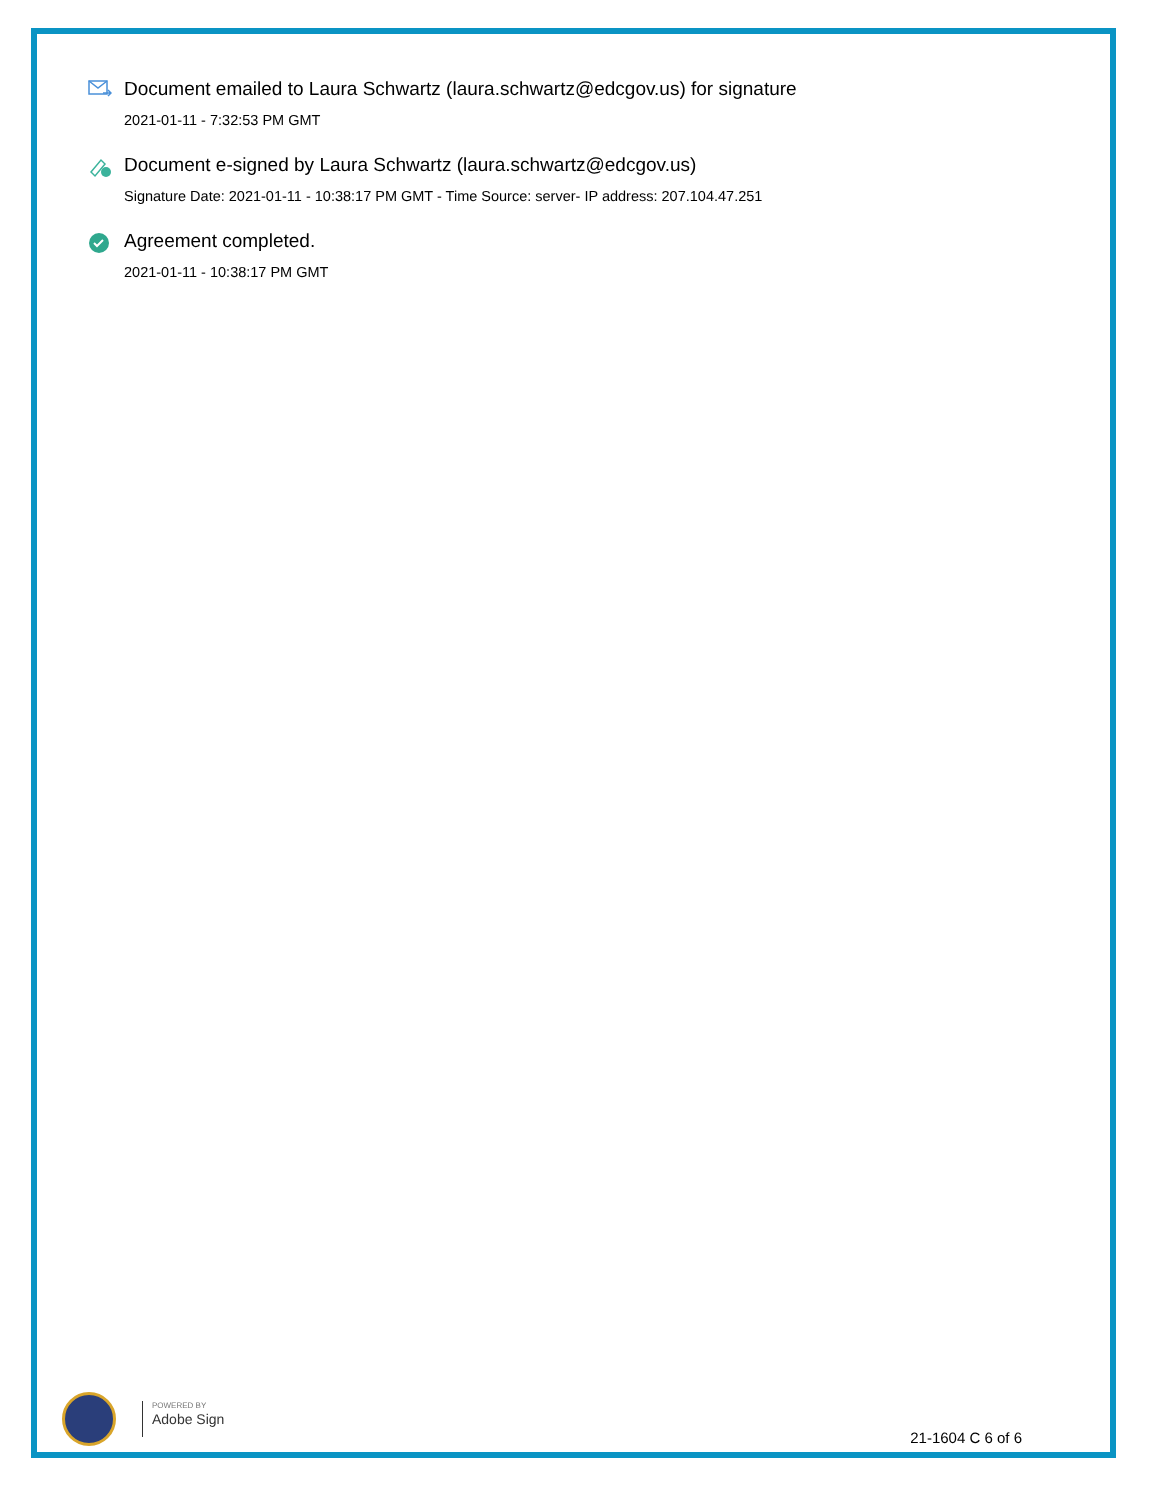Document emailed to Laura Schwartz (laura.schwartz@edcgov.us) for signature
2021-01-11 - 7:32:53 PM GMT
Document e-signed by Laura Schwartz (laura.schwartz@edcgov.us)
Signature Date: 2021-01-11 - 10:38:17 PM GMT - Time Source: server- IP address: 207.104.47.251
Agreement completed.
2021-01-11 - 10:38:17 PM GMT
POWERED BY
Adobe Sign
21-1604 C 6 of 6